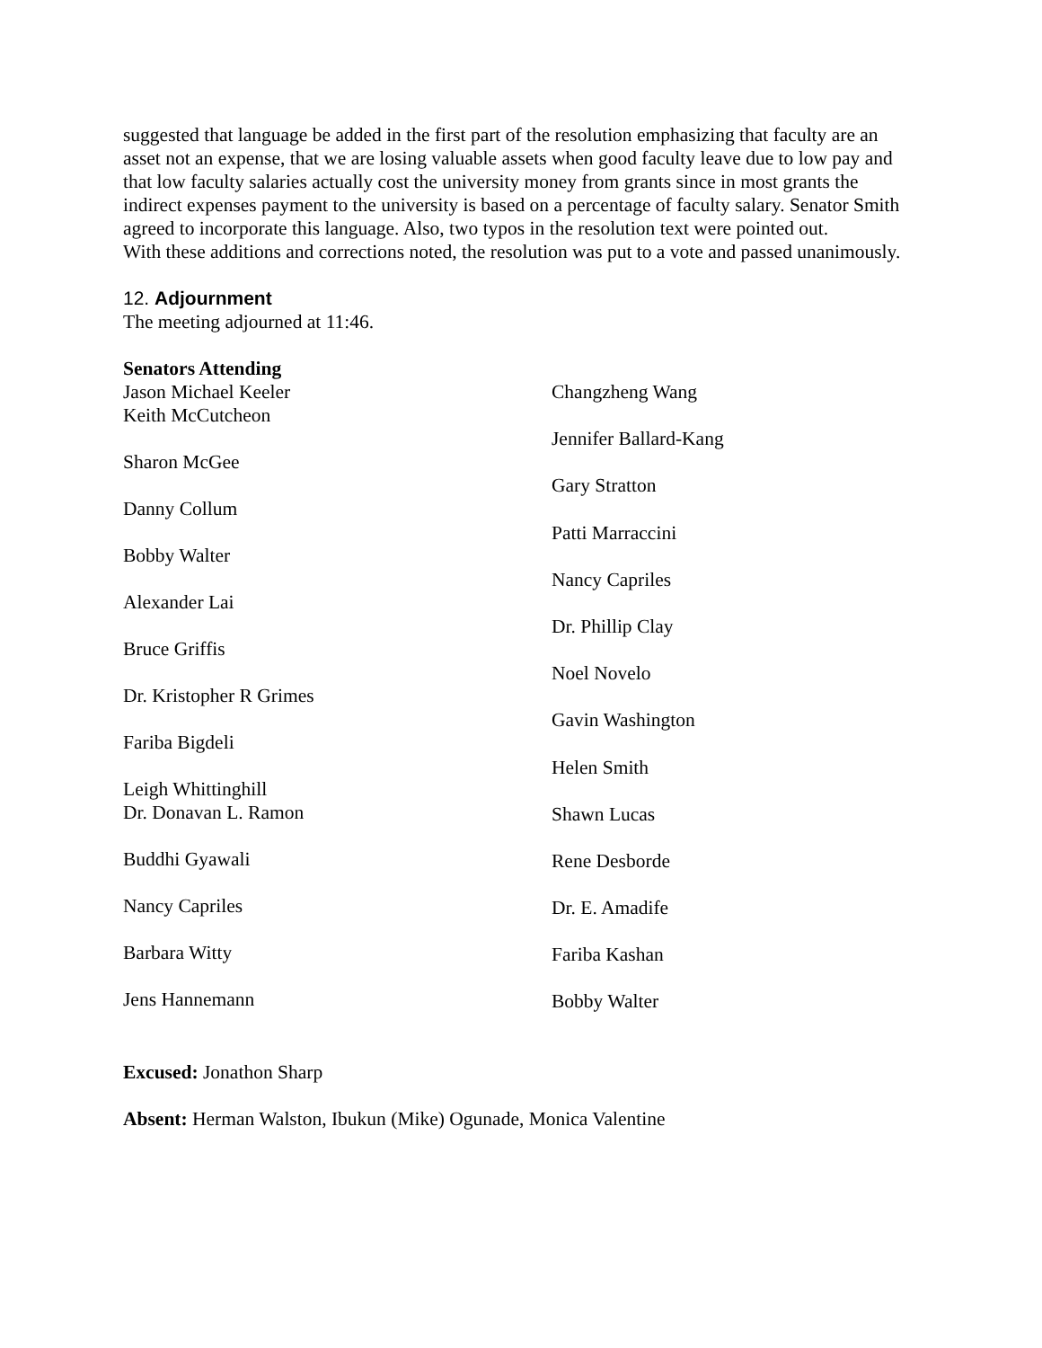suggested that language be added in the first part of the resolution emphasizing that faculty are an asset not an expense, that we are losing valuable assets when good faculty leave due to low pay and that low faculty salaries actually cost the university money from grants since in most grants the indirect expenses payment to the university is based on a percentage of faculty salary. Senator Smith agreed to incorporate this language. Also, two typos in the resolution text were pointed out.
With these additions and corrections noted, the resolution was put to a vote and passed unanimously.
12. Adjournment
The meeting adjourned at 11:46.
Senators Attending
Jason Michael Keeler
Keith McCutcheon
Sharon McGee
Danny Collum
Bobby Walter
Alexander Lai
Bruce Griffis
Dr. Kristopher R Grimes
Fariba Bigdeli
Leigh Whittinghill
Dr. Donavan L. Ramon
Buddhi Gyawali
Nancy Capriles
Barbara Witty
Jens Hannemann
Changzheng Wang
Jennifer Ballard-Kang
Gary Stratton
Patti Marraccini
Nancy Capriles
Dr. Phillip Clay
Noel Novelo
Gavin Washington
Helen Smith
Shawn Lucas
Rene Desborde
Dr. E. Amadife
Fariba Kashan
Bobby Walter
Excused: Jonathon Sharp
Absent: Herman Walston, Ibukun (Mike) Ogunade, Monica Valentine